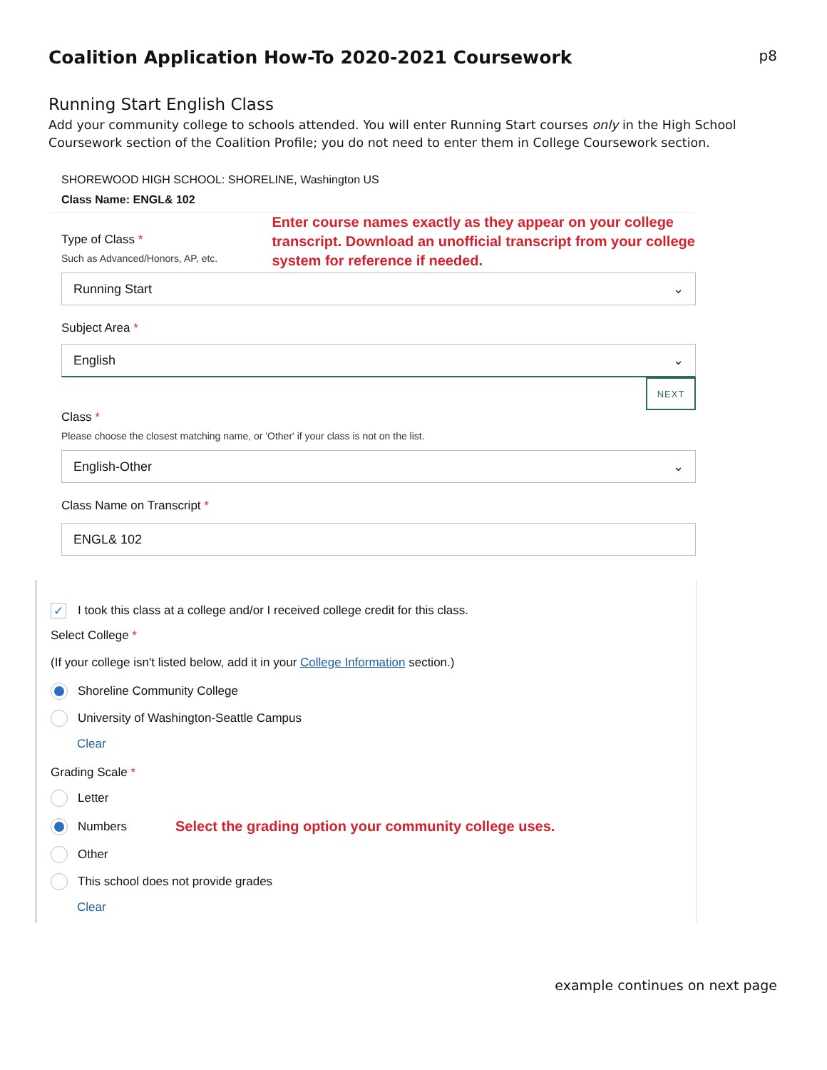Coalition Application How-To 2020-2021 Coursework
p8
Running Start English Class
Add your community college to schools attended. You will enter Running Start courses only in the High School Coursework section of the Coalition Profile; you do not need to enter them in College Coursework section.
SHOREWOOD HIGH SCHOOL: SHORELINE, Washington US
Class Name: ENGL& 102
Type of Class *
Such as Advanced/Honors, AP, etc.
Enter course names exactly as they appear on your college transcript. Download an unofficial transcript from your college system for reference if needed.
Running Start ⌄
Subject Area *
English ⌄
NEXT
Class *
Please choose the closest matching name, or 'Other' if your class is not on the list.
English-Other ⌄
Class Name on Transcript *
ENGL& 102
✓ I took this class at a college and/or I received college credit for this class.
Select College *
(If your college isn't listed below, add it in your College Information section.)
Shoreline Community College
University of Washington-Seattle Campus
Clear
Grading Scale *
Letter
Numbers Select the grading option your community college uses.
Other
This school does not provide grades
Clear
example continues on next page